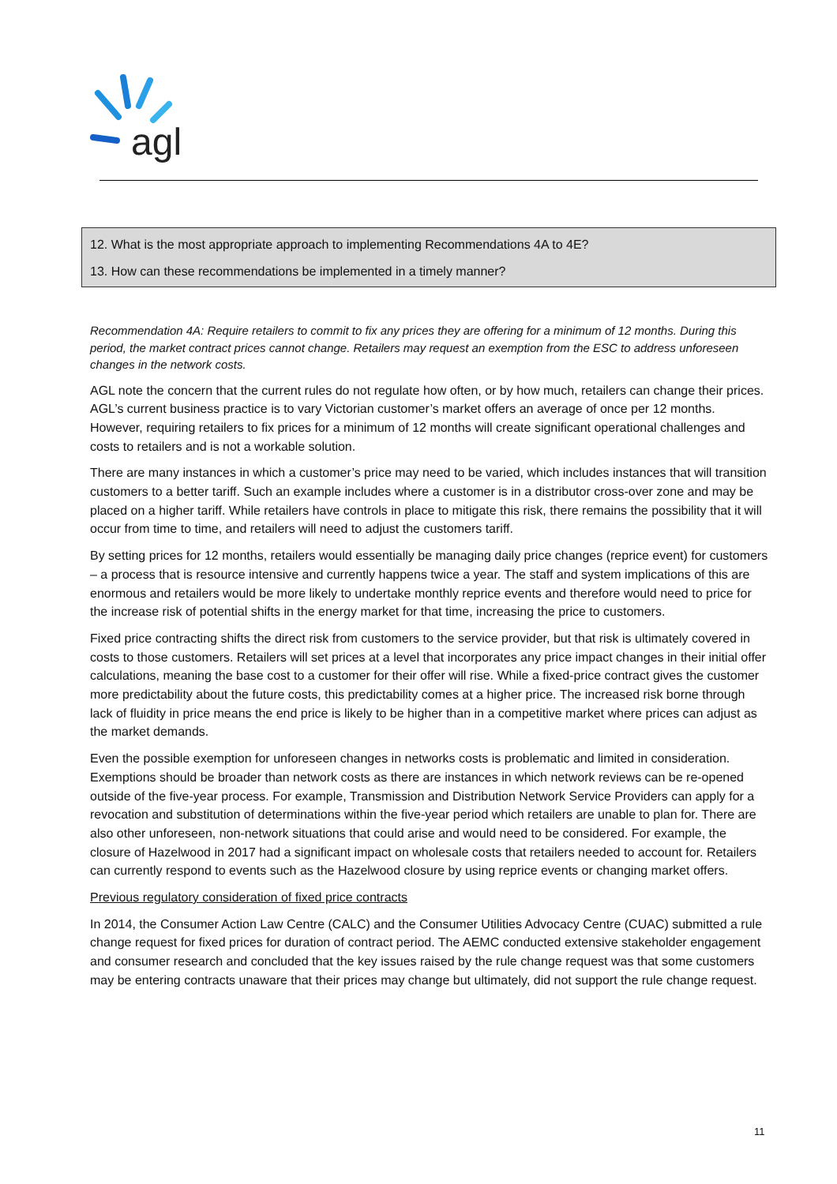agl
12. What is the most appropriate approach to implementing Recommendations 4A to 4E?
13. How can these recommendations be implemented in a timely manner?
Recommendation 4A: Require retailers to commit to fix any prices they are offering for a minimum of 12 months. During this period, the market contract prices cannot change. Retailers may request an exemption from the ESC to address unforeseen changes in the network costs.
AGL note the concern that the current rules do not regulate how often, or by how much, retailers can change their prices. AGL’s current business practice is to vary Victorian customer’s market offers an average of once per 12 months. However, requiring retailers to fix prices for a minimum of 12 months will create significant operational challenges and costs to retailers and is not a workable solution.
There are many instances in which a customer’s price may need to be varied, which includes instances that will transition customers to a better tariff. Such an example includes where a customer is in a distributor cross-over zone and may be placed on a higher tariff. While retailers have controls in place to mitigate this risk, there remains the possibility that it will occur from time to time, and retailers will need to adjust the customers tariff.
By setting prices for 12 months, retailers would essentially be managing daily price changes (reprice event) for customers – a process that is resource intensive and currently happens twice a year. The staff and system implications of this are enormous and retailers would be more likely to undertake monthly reprice events and therefore would need to price for the increase risk of potential shifts in the energy market for that time, increasing the price to customers.
Fixed price contracting shifts the direct risk from customers to the service provider, but that risk is ultimately covered in costs to those customers. Retailers will set prices at a level that incorporates any price impact changes in their initial offer calculations, meaning the base cost to a customer for their offer will rise. While a fixed-price contract gives the customer more predictability about the future costs, this predictability comes at a higher price. The increased risk borne through lack of fluidity in price means the end price is likely to be higher than in a competitive market where prices can adjust as the market demands.
Even the possible exemption for unforeseen changes in networks costs is problematic and limited in consideration. Exemptions should be broader than network costs as there are instances in which network reviews can be re-opened outside of the five-year process. For example, Transmission and Distribution Network Service Providers can apply for a revocation and substitution of determinations within the five-year period which retailers are unable to plan for. There are also other unforeseen, non-network situations that could arise and would need to be considered. For example, the closure of Hazelwood in 2017 had a significant impact on wholesale costs that retailers needed to account for. Retailers can currently respond to events such as the Hazelwood closure by using reprice events or changing market offers.
Previous regulatory consideration of fixed price contracts
In 2014, the Consumer Action Law Centre (CALC) and the Consumer Utilities Advocacy Centre (CUAC) submitted a rule change request for fixed prices for duration of contract period. The AEMC conducted extensive stakeholder engagement and consumer research and concluded that the key issues raised by the rule change request was that some customers may be entering contracts unaware that their prices may change but ultimately, did not support the rule change request.
11